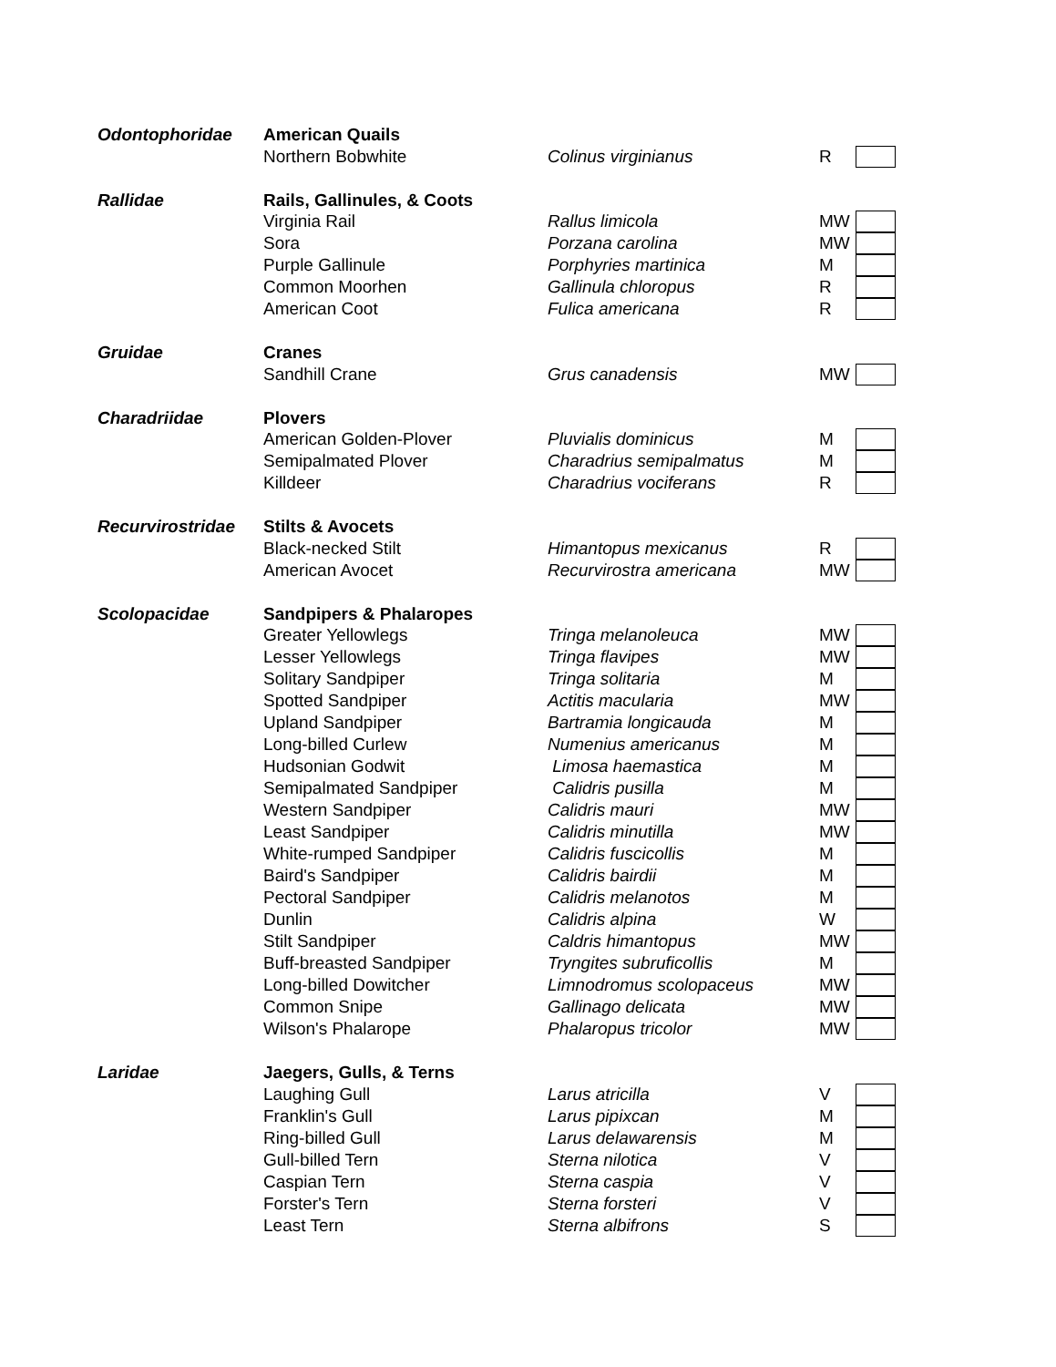| Odontophoridae | American Quails | | | |
| | Northern Bobwhite | Colinus virginianus | R | |
| Rallidae | Rails, Gallinules, & Coots | | | |
| | Virginia Rail | Rallus limicola | MW | |
| | Sora | Porzana carolina | MW | |
| | Purple Gallinule | Porphyries martinica | M | |
| | Common Moorhen | Gallinula chloropus | R | |
| | American Coot | Fulica americana | R | |
| Gruidae | Cranes | | | |
| | Sandhill Crane | Grus canadensis | MW | |
| Charadriidae | Plovers | | | |
| | American Golden-Plover | Pluvialis dominicus | M | |
| | Semipalmated Plover | Charadrius semipalmatus | M | |
| | Killdeer | Charadrius vociferans | R | |
| Recurvirostridae | Stilts & Avocets | | | |
| | Black-necked Stilt | Himantopus mexicanus | R | |
| | American Avocet | Recurvirostra americana | MW | |
| Scolopacidae | Sandpipers & Phalaropes | | | |
| | Greater Yellowlegs | Tringa melanoleuca | MW | |
| | Lesser Yellowlegs | Tringa flavipes | MW | |
| | Solitary Sandpiper | Tringa solitaria | M | |
| | Spotted Sandpiper | Actitis macularia | MW | |
| | Upland Sandpiper | Bartramia longicauda | M | |
| | Long-billed Curlew | Numenius americanus | M | |
| | Hudsonian Godwit | Limosa haemastica | M | |
| | Semipalmated Sandpiper | Calidris pusilla | M | |
| | Western Sandpiper | Calidris mauri | MW | |
| | Least Sandpiper | Calidris minutilla | MW | |
| | White-rumped Sandpiper | Calidris fuscicollis | M | |
| | Baird's Sandpiper | Calidris bairdii | M | |
| | Pectoral Sandpiper | Calidris melanotos | M | |
| | Dunlin | Calidris alpina | W | |
| | Stilt Sandpiper | Caldris himantopus | MW | |
| | Buff-breasted Sandpiper | Tryngites subruficollis | M | |
| | Long-billed Dowitcher | Limnodromus scolopaceus | MW | |
| | Common Snipe | Gallinago delicata | MW | |
| | Wilson's Phalarope | Phalaropus tricolor | MW | |
| Laridae | Jaegers, Gulls, & Terns | | | |
| | Laughing Gull | Larus atricilla | V | |
| | Franklin's Gull | Larus pipixcan | M | |
| | Ring-billed Gull | Larus delawarensis | M | |
| | Gull-billed Tern | Sterna nilotica | V | |
| | Caspian Tern | Sterna caspia | V | |
| | Forster's Tern | Sterna forsteri | V | |
| | Least Tern | Sterna albifrons | S | |